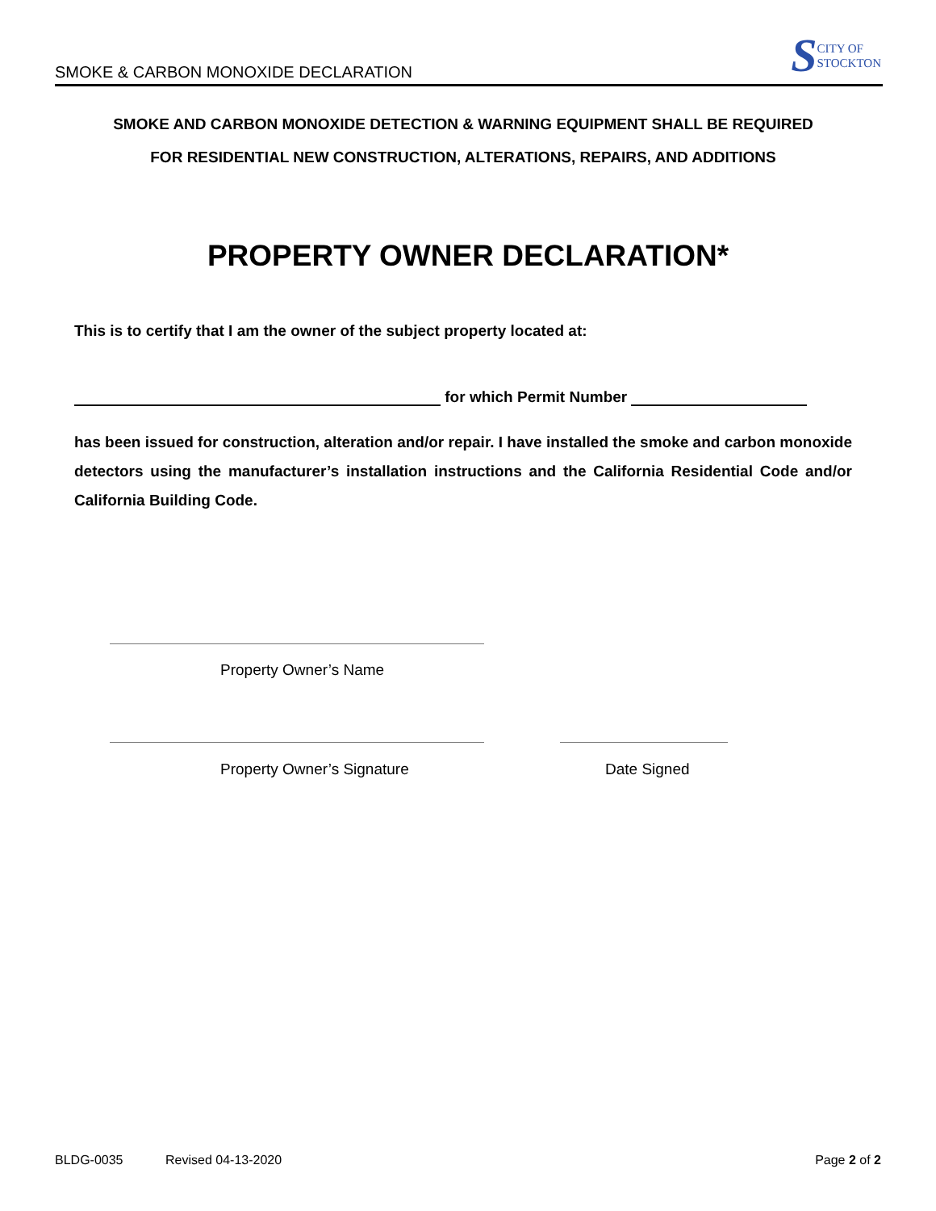SMOKE & CARBON MONOXIDE DECLARATION
S CITY OF
STOCKTON
SMOKE AND CARBON MONOXIDE DETECTION & WARNING EQUIPMENT SHALL BE REQUIRED
FOR RESIDENTIAL NEW CONSTRUCTION, ALTERATIONS, REPAIRS, AND ADDITIONS
PROPERTY OWNER DECLARATION*
This is to certify that I am the owner of the subject property located at:
for which Permit Number
has been issued for construction, alteration and/or repair. I have installed the smoke and carbon monoxide detectors using the manufacturer’s installation instructions and the California Residential Code and/or California Building Code.
Property Owner’s Name
Property Owner’s Signature Date Signed
BLDG-0035 Revised 04-13-2020 Page 2 of 2